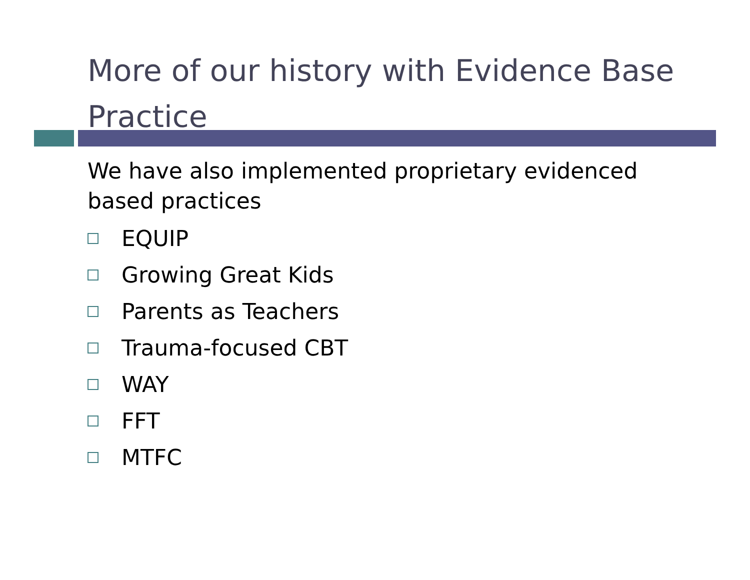More of our history with Evidence Base Practice
We have also implemented proprietary evidenced based practices
EQUIP
Growing Great Kids
Parents as Teachers
Trauma-focused CBT
WAY
FFT
MTFC